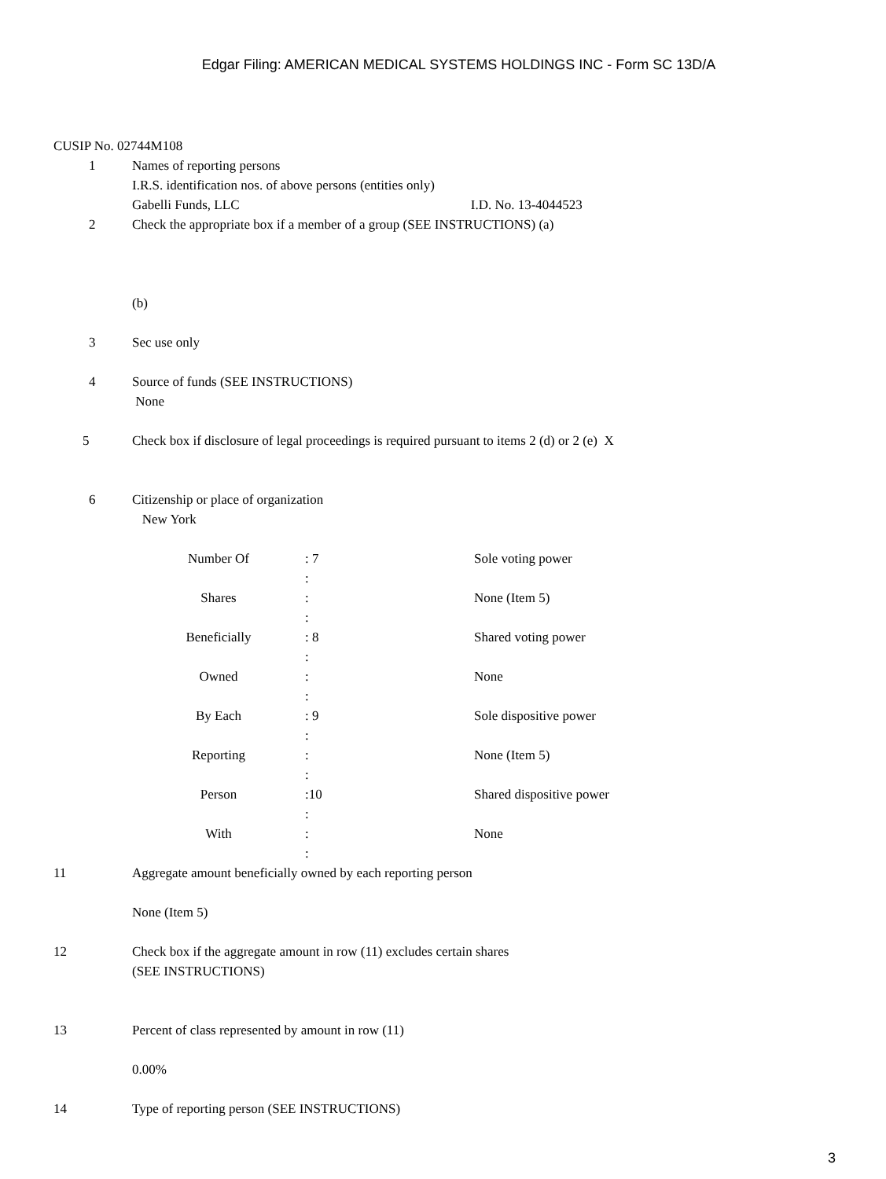Edgar Filing: AMERICAN MEDICAL SYSTEMS HOLDINGS INC - Form SC 13D/A
CUSIP No. 02744M108
1 Names of reporting persons
I.R.S. identification nos. of above persons (entities only)
Gabelli Funds, LLC I.D. No. 13-4044523
2 Check the appropriate box if a member of a group (SEE INSTRUCTIONS) (a)
(b)
3 Sec use only
4 Source of funds (SEE INSTRUCTIONS)
None
5 Check box if disclosure of legal proceedings is required pursuant to items 2 (d) or 2 (e) X
6 Citizenship or place of organization
New York
| Number Of | : 7 | Sole voting power |
| | : | |
| Shares | : | None (Item 5) |
| | : | |
| Beneficially | : 8 | Shared voting power |
| | : | |
| Owned | : | None |
| | : | |
| By Each | : 9 | Sole dispositive power |
| | : | |
| Reporting | : | None (Item 5) |
| | : | |
| Person | :10 | Shared dispositive power |
| | : | |
| With | : | None |
| | : | |
11 Aggregate amount beneficially owned by each reporting person
None (Item 5)
12 Check box if the aggregate amount in row (11) excludes certain shares
(SEE INSTRUCTIONS)
13 Percent of class represented by amount in row (11)
0.00%
14 Type of reporting person (SEE INSTRUCTIONS)
3